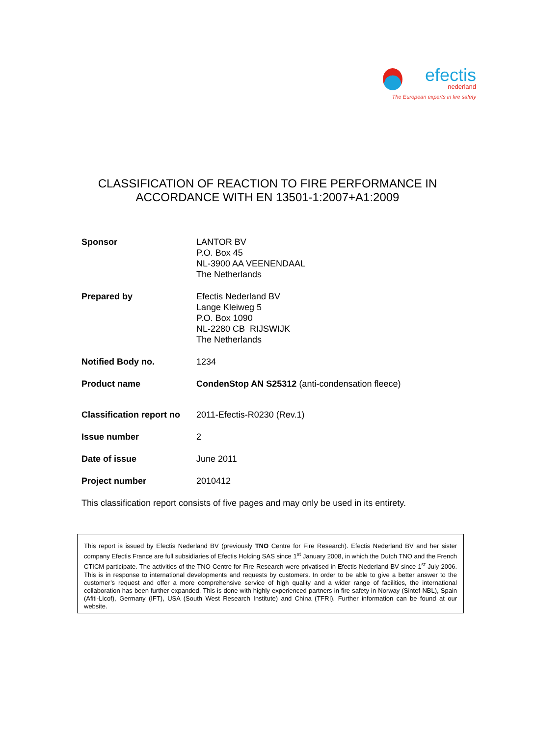efectis
nederland
The European experts in fire safety
CLASSIFICATION OF REACTION TO FIRE PERFORMANCE IN
ACCORDANCE WITH EN 13501-1:2007+A1:2009
Sponsor LANTOR BV
P.O. Box 45
NL-3900 AA VEENENDAAL
The Netherlands
Prepared by Efectis Nederland BV
Lange Kleiweg 5
P.O. Box 1090
NL-2280 CB RIJSWIJK
The Netherlands
Notified Body no. 1234
Product name CondenStop AN S25312 (anti-condensation fleece)
Classification report no
2011-Efectis-R0230 (Rev.1)
Issue number 2
Date of issue June 2011
Project number 2010412
This classification report consists of five pages and may only be used in its entirety.
This report is issued by Efectis Nederland BV (previously TNO Centre for Fire Research). Efectis Nederland BV and her sister company Efectis France are full subsidiaries of Efectis Holding SAS since 1<sup>st</sup> January 2008, in which the Dutch TNO and the French CTICM participate. The activities of the TNO Centre for Fire Research were privatised in Efectis Nederland BV since 1<sup>st</sup> July 2006. This is in response to international developments and requests by customers. In order to be able to give a better answer to the customer’s request and offer a more comprehensive service of high quality and a wider range of facilities, the international collaboration has been further expanded. This is done with highly experienced partners in fire safety in Norway (Sintef-NBL), Spain (Afiti-Licof), Germany (IFT), USA (South West Research Institute) and China (TFRI). Further information can be found at our website.